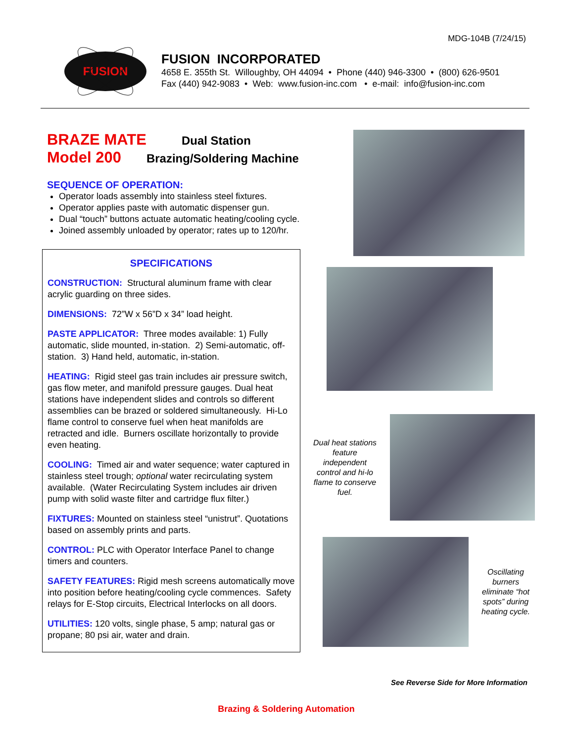MDG-104B (7/24/15)
FUSION
FUSION INCORPORATED
4658 E. 355th St. Willoughby, OH 44094 • Phone (440) 946-3300 • (800) 626-9501
Fax (440) 942-9083 • Web: www.fusion-inc.com • e-mail: info@fusion-inc.com
BRAZE MATE Dual Station
Model 200 Brazing/Soldering Machine
SEQUENCE OF OPERATION:
Operator loads assembly into stainless steel fixtures.
Operator applies paste with automatic dispenser gun.
Dual “touch” buttons actuate automatic heating/cooling cycle.
Joined assembly unloaded by operator; rates up to 120/hr.
SPECIFICATIONS
CONSTRUCTION: Structural aluminum frame with clear acrylic guarding on three sides.
DIMENSIONS: 72”W x 56”D x 34” load height.
PASTE APPLICATOR: Three modes available: 1) Fully automatic, slide mounted, in-station. 2) Semi-automatic, off-station. 3) Hand held, automatic, in-station.
HEATING: Rigid steel gas train includes air pressure switch, gas flow meter, and manifold pressure gauges. Dual heat stations have independent slides and controls so different assemblies can be brazed or soldered simultaneously. Hi-Lo flame control to conserve fuel when heat manifolds are retracted and idle. Burners oscillate horizontally to provide even heating.
COOLING: Timed air and water sequence; water captured in stainless steel trough; optional water recirculating system available. (Water Recirculating System includes air driven pump with solid waste filter and cartridge flux filter.)
FIXTURES: Mounted on stainless steel “unistrut”. Quotations based on assembly prints and parts.
CONTROL: PLC with Operator Interface Panel to change timers and counters.
SAFETY FEATURES: Rigid mesh screens automatically move into position before heating/cooling cycle commences. Safety relays for E-Stop circuits, Electrical Interlocks on all doors.
UTILITIES: 120 volts, single phase, 5 amp; natural gas or propane; 80 psi air, water and drain.
Dual heat stations feature independent control and hi-lo flame to conserve fuel.
Oscillating burners eliminate “hot spots” during heating cycle.
See Reverse Side for More Information
Brazing & Soldering Automation